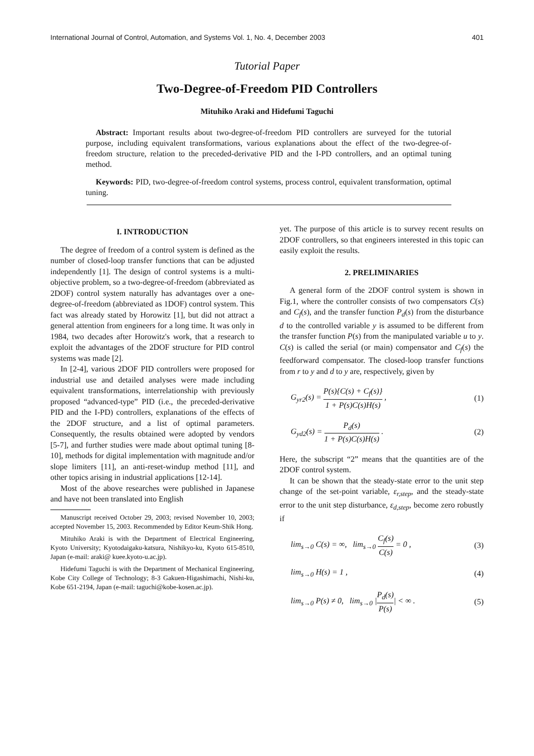International Journal of Control, Automation, and Systems Vol. 1, No. 4, December 2003 401
Tutorial Paper
Two-Degree-of-Freedom PID Controllers
Mituhiko Araki and Hidefumi Taguchi
Abstract: Important results about two-degree-of-freedom PID controllers are surveyed for the tutorial purpose, including equivalent transformations, various explanations about the effect of the two-degree-of-freedom structure, relation to the preceded-derivative PID and the I-PD controllers, and an optimal tuning method.
Keywords: PID, two-degree-of-freedom control systems, process control, equivalent transformation, optimal tuning.
I. INTRODUCTION
The degree of freedom of a control system is defined as the number of closed-loop transfer functions that can be adjusted independently [1]. The design of control systems is a multi-objective problem, so a two-degree-of-freedom (abbreviated as 2DOF) control system naturally has advantages over a one-degree-of-freedom (abbreviated as 1DOF) control system. This fact was already stated by Horowitz [1], but did not attract a general attention from engineers for a long time. It was only in 1984, two decades after Horowitz's work, that a research to exploit the advantages of the 2DOF structure for PID control systems was made [2].
In [2-4], various 2DOF PID controllers were proposed for industrial use and detailed analyses were made including equivalent transformations, interrelationship with previously proposed “advanced-type” PID (i.e., the preceded-derivative PID and the I-PD) controllers, explanations of the effects of the 2DOF structure, and a list of optimal parameters. Consequently, the results obtained were adopted by vendors [5-7], and further studies were made about optimal tuning [8-10], methods for digital implementation with magnitude and/or slope limiters [11], an anti-reset-windup method [11], and other topics arising in industrial applications [12-14].
Most of the above researches were published in Japanese and have not been translated into English
Manuscript received October 29, 2003; revised November 10, 2003; accepted November 15, 2003. Recommended by Editor Keum-Shik Hong.
Mituhiko Araki is with the Department of Electrical Engineering, Kyoto University; Kyotodaigaku-katsura, Nishikyo-ku, Kyoto 615-8510, Japan (e-mail: araki@ kuee.kyoto-u.ac.jp).
Hidefumi Taguchi is with the Department of Mechanical Engineering, Kobe City College of Technology; 8-3 Gakuen-Higashimachi, Nishi-ku, Kobe 651-2194, Japan (e-mail: taguchi@kobe-kosen.ac.jp).
yet. The purpose of this article is to survey recent results on 2DOF controllers, so that engineers interested in this topic can easily exploit the results.
2. PRELIMINARIES
A general form of the 2DOF control system is shown in Fig.1, where the controller consists of two compensators C(s) and C<sub>f</sub>(s), and the transfer function P<sub>d</sub>(s) from the disturbance d to the controlled variable y is assumed to be different from the transfer function P(s) from the manipulated variable u to y. C(s) is called the serial (or main) compensator and C<sub>f</sub>(s) the feedforward compensator. The closed-loop transfer functions from r to y and d to y are, respectively, given by
G<sub>yr2</sub>(s) = P(s){C(s) + C<sub>f</sub>(s)} 1 + P(s)C(s)H(s) , (1)
G<sub>yd2</sub>(s) = P<sub>d</sub>(s) 1 + P(s)C(s)H(s) . (2)
Here, the subscript “2” means that the quantities are of the 2DOF control system.
It can be shown that the steady-state error to the unit step change of the set-point variable, ε<sub>r,step</sub>, and the steady-state error to the unit step disturbance, ε<sub>d,step</sub>, become zero robustly if
lim<sub>s→0</sub> C(s) = ∞, lim<sub>s→0</sub> C<sub>f</sub>(s) C(s) = 0 , (3)
lim<sub>s→0</sub> H(s) = 1 , (4)
lim<sub>s→0</sub> P(s) ≠ 0, lim<sub>s→0</sub> |P<sub>d</sub>(s) P(s)| < ∞ . (5)